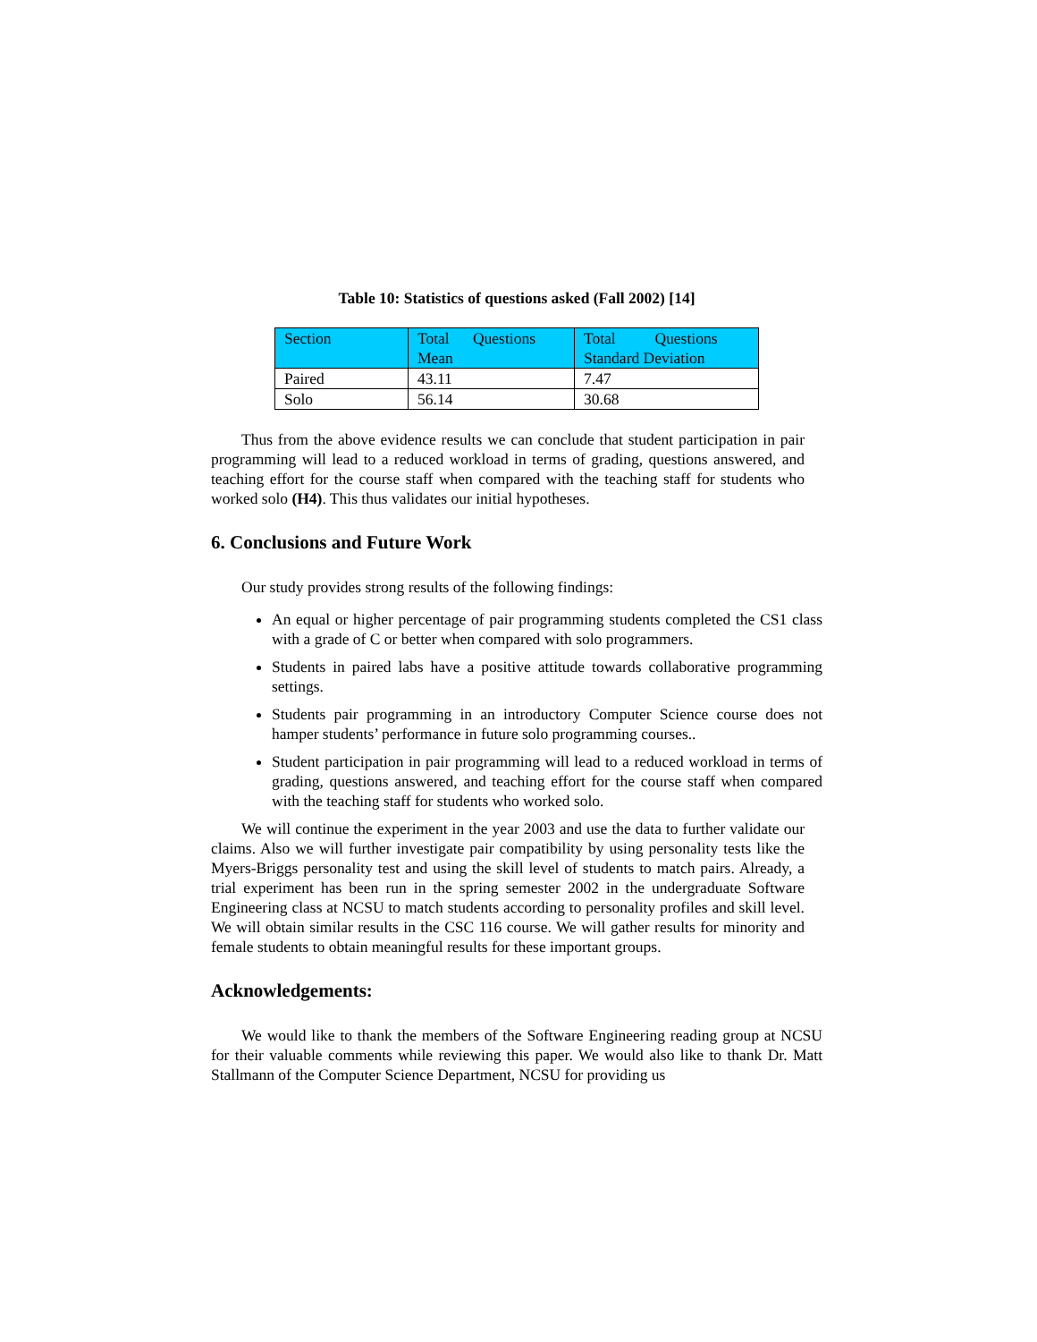Table 10: Statistics of questions asked (Fall 2002) [14]
| Section | Total Questions Mean | Total Questions Standard Deviation |
| Paired | 43.11 | 7.47 |
| Solo | 56.14 | 30.68 |
Thus from the above evidence results we can conclude that student participation in pair programming will lead to a reduced workload in terms of grading, questions answered, and teaching effort for the course staff when compared with the teaching staff for students who worked solo (H4). This thus validates our initial hypotheses.
6. Conclusions and Future Work
Our study provides strong results of the following findings:
An equal or higher percentage of pair programming students completed the CS1 class with a grade of C or better when compared with solo programmers.
Students in paired labs have a positive attitude towards collaborative programming settings.
Students pair programming in an introductory Computer Science course does not hamper students’ performance in future solo programming courses..
Student participation in pair programming will lead to a reduced workload in terms of grading, questions answered, and teaching effort for the course staff when compared with the teaching staff for students who worked solo.
We will continue the experiment in the year 2003 and use the data to further validate our claims. Also we will further investigate pair compatibility by using personality tests like the Myers-Briggs personality test and using the skill level of students to match pairs. Already, a trial experiment has been run in the spring semester 2002 in the undergraduate Software Engineering class at NCSU to match students according to personality profiles and skill level. We will obtain similar results in the CSC 116 course. We will gather results for minority and female students to obtain meaningful results for these important groups.
Acknowledgements:
We would like to thank the members of the Software Engineering reading group at NCSU for their valuable comments while reviewing this paper. We would also like to thank Dr. Matt Stallmann of the Computer Science Department, NCSU for providing us